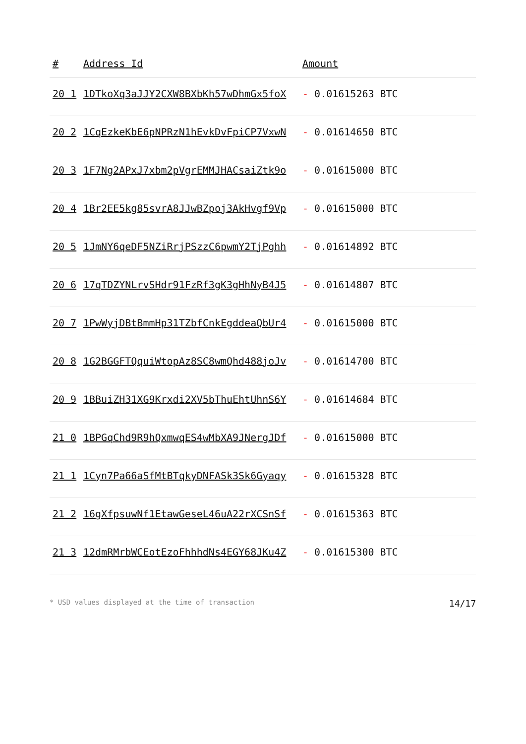| # | Address Id | Amount |
| --- | --- | --- |
| 20 1 | 1DTkoXq3aJJY2CXW8BXbKh57wDhmGx5foX | - 0.01615263 BTC |
| 20 2 | 1CqEzkeKbE6pNPRzN1hEvkDvFpiCP7VxwN | - 0.01614650 BTC |
| 20 3 | 1F7Ng2APxJ7xbm2pVgrEMMJHACsaiZtk9o | - 0.01615000 BTC |
| 20 4 | 1Br2EE5kg85svrA8JJwBZpoj3AkHvgf9Vp | - 0.01615000 BTC |
| 20 5 | 1JmNY6qeDF5NZiRrjPSzzC6pwmY2TjPghh | - 0.01614892 BTC |
| 20 6 | 17qTDZYNLrvSHdr91FzRf3gK3gHhNyB4J5 | - 0.01614807 BTC |
| 20 7 | 1PwWyjDBtBmmHp31TZbfCnkEgddeaQbUr4 | - 0.01615000 BTC |
| 20 8 | 1G2BGGFTQquiWtopAz8SC8wmQhd488joJv | - 0.01614700 BTC |
| 20 9 | 1BBuiZH31XG9Krxdi2XV5bThuEhtUhnS6Y | - 0.01614684 BTC |
| 21 0 | 1BPGqChd9R9hQxmwqES4wMbXA9JNergJDf | - 0.01615000 BTC |
| 21 1 | 1Cyn7Pa66aSfMtBTqkyDNFASk3Sk6Gyaqy | - 0.01615328 BTC |
| 21 2 | 16gXfpsuwNf1EtawGeseL46uA22rXCSnSf | - 0.01615363 BTC |
| 21 3 | 12dmRMrbWCEotEzoFhhhdNs4EGY68JKu4Z | - 0.01615300 BTC |
* USD values displayed at the time of transaction 14/17